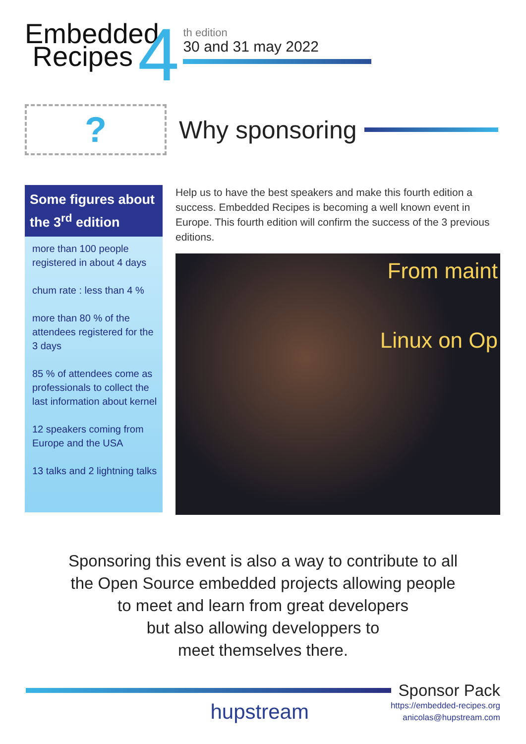Embedded
Recipes
4
th edition
30 and 31 may 2022
?
Why sponsoring
Some figures about the 3<sup>rd</sup> edition
more than 100 people registered in about 4 days
chum rate : less than 4 %
more than 80 % of the attendees registered for the 3 days
85 % of attendees come as professionals to collect the last information about kernel
12 speakers coming from Europe and the USA
13 talks and 2 lightning talks
Help us to have the best speakers and make this fourth edition a success. Embedded Recipes is becoming a well known event in Europe. This fourth edition will confirm the success of the 3 previous editions.
From maint
Linux on Op
Sponsoring this event is also a way to contribute to all
the Open Source embedded projects allowing people
to meet and learn from great developers
but also allowing developpers to
meet themselves there.
Sponsor Pack
hupstream
https://embedded-recipes.org
anicolas@hupstream.com